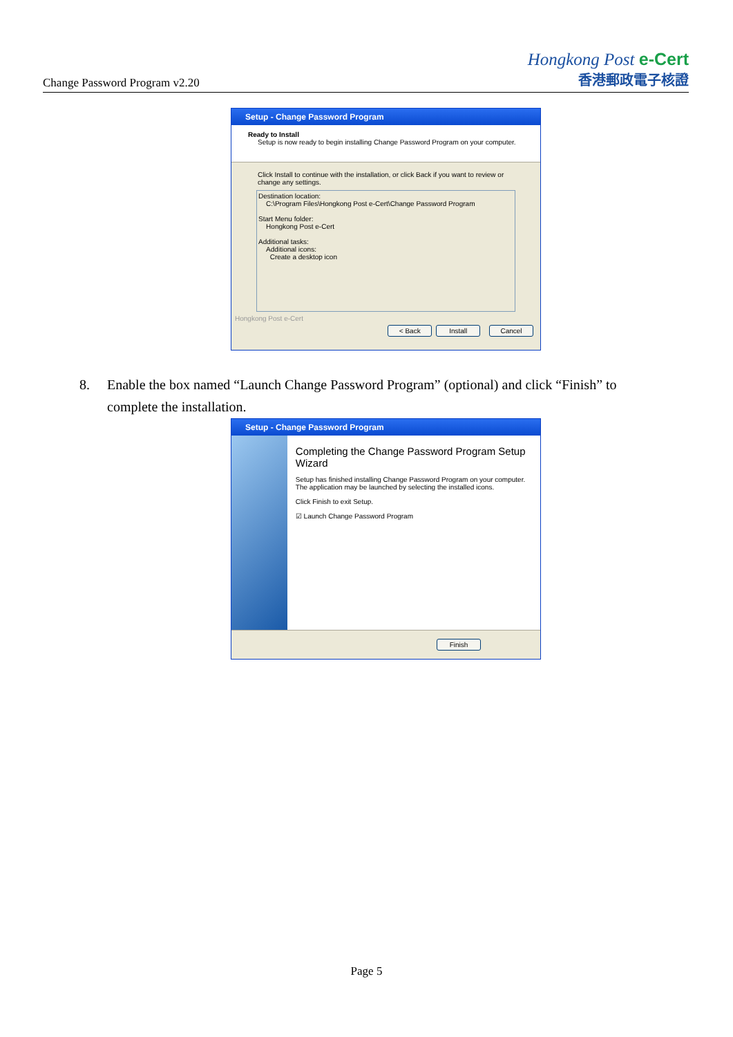Change Password Program v2.20
Hongkong Post e-Cert
香港郵政電子核證
Setup - Change Password Program
Ready to Install
Setup is now ready to begin installing Change Password Program on your computer.
Click Install to continue with the installation, or click Back if you want to review or change any settings.
Destination location:
C:\Program Files\Hongkong Post e-Cert\Change Password Program
Start Menu folder:
Hongkong Post e-Cert
Additional tasks:
Additional icons:
Create a desktop icon
Hongkong Post e-Cert
< Back Install Cancel
8. Enable the box named “Launch Change Password Program” (optional) and click “Finish” to
complete the installation.
Setup - Change Password Program
Completing the Change Password Program Setup Wizard
Setup has finished installing Change Password Program on your computer. The application may be launched by selecting the installed icons.
Click Finish to exit Setup.
☑ Launch Change Password Program
Finish
Page 5